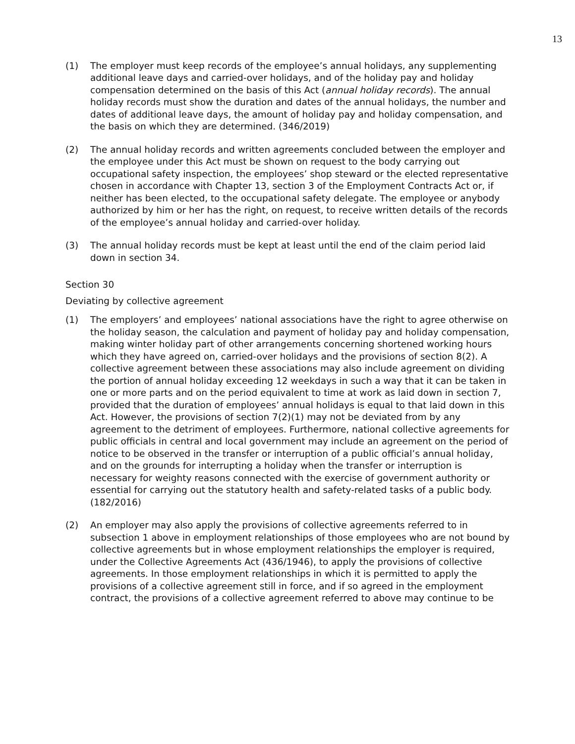13
(1) The employer must keep records of the employee’s annual holidays, any supplementing additional leave days and carried-over holidays, and of the holiday pay and holiday compensation determined on the basis of this Act (annual holiday records). The annual holiday records must show the duration and dates of the annual holidays, the number and dates of additional leave days, the amount of holiday pay and holiday compensation, and the basis on which they are determined. (346/2019)
(2) The annual holiday records and written agreements concluded between the employer and the employee under this Act must be shown on request to the body carrying out occupational safety inspection, the employees’ shop steward or the elected representative chosen in accordance with Chapter 13, section 3 of the Employment Contracts Act or, if neither has been elected, to the occupational safety delegate. The employee or anybody authorized by him or her has the right, on request, to receive written details of the records of the employee’s annual holiday and carried-over holiday.
(3) The annual holiday records must be kept at least until the end of the claim period laid down in section 34.
Section 30
Deviating by collective agreement
(1) The employers’ and employees’ national associations have the right to agree otherwise on the holiday season, the calculation and payment of holiday pay and holiday compensation, making winter holiday part of other arrangements concerning shortened working hours which they have agreed on, carried-over holidays and the provisions of section 8(2). A collective agreement between these associations may also include agreement on dividing the portion of annual holiday exceeding 12 weekdays in such a way that it can be taken in one or more parts and on the period equivalent to time at work as laid down in section 7, provided that the duration of employees’ annual holidays is equal to that laid down in this Act. However, the provisions of section 7(2)(1) may not be deviated from by any agreement to the detriment of employees. Furthermore, national collective agreements for public officials in central and local government may include an agreement on the period of notice to be observed in the transfer or interruption of a public official’s annual holiday, and on the grounds for interrupting a holiday when the transfer or interruption is necessary for weighty reasons connected with the exercise of government authority or essential for carrying out the statutory health and safety-related tasks of a public body. (182/2016)
(2) An employer may also apply the provisions of collective agreements referred to in subsection 1 above in employment relationships of those employees who are not bound by collective agreements but in whose employment relationships the employer is required, under the Collective Agreements Act (436/1946), to apply the provisions of collective agreements. In those employment relationships in which it is permitted to apply the provisions of a collective agreement still in force, and if so agreed in the employment contract, the provisions of a collective agreement referred to above may continue to be